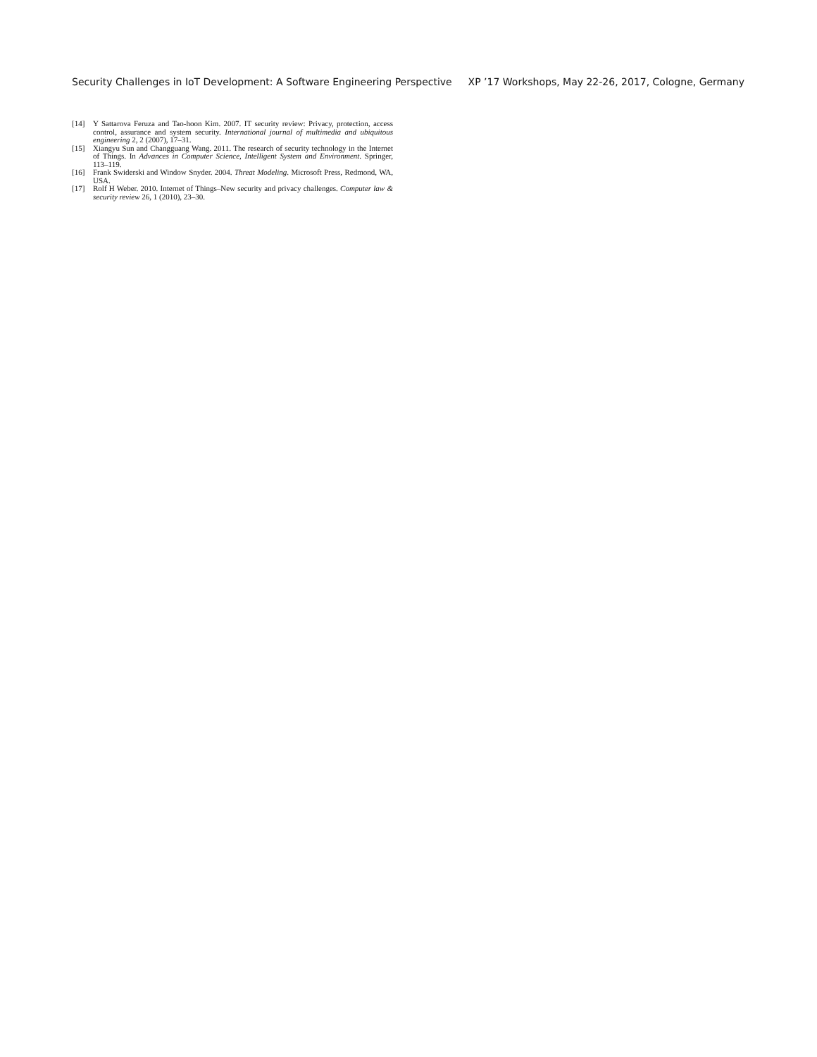Security Challenges in IoT Development: A Software Engineering Perspective XP ’17 Workshops, May 22-26, 2017, Cologne, Germany
[14] Y Sattarova Feruza and Tao-hoon Kim. 2007. IT security review: Privacy, protection, access control, assurance and system security. International journal of multimedia and ubiquitous engineering 2, 2 (2007), 17–31.
[15] Xiangyu Sun and Changguang Wang. 2011. The research of security technology in the Internet of Things. In Advances in Computer Science, Intelligent System and Environment. Springer, 113–119.
[16] Frank Swiderski and Window Snyder. 2004. Threat Modeling. Microsoft Press, Redmond, WA, USA.
[17] Rolf H Weber. 2010. Internet of Things–New security and privacy challenges. Computer law & security review 26, 1 (2010), 23–30.